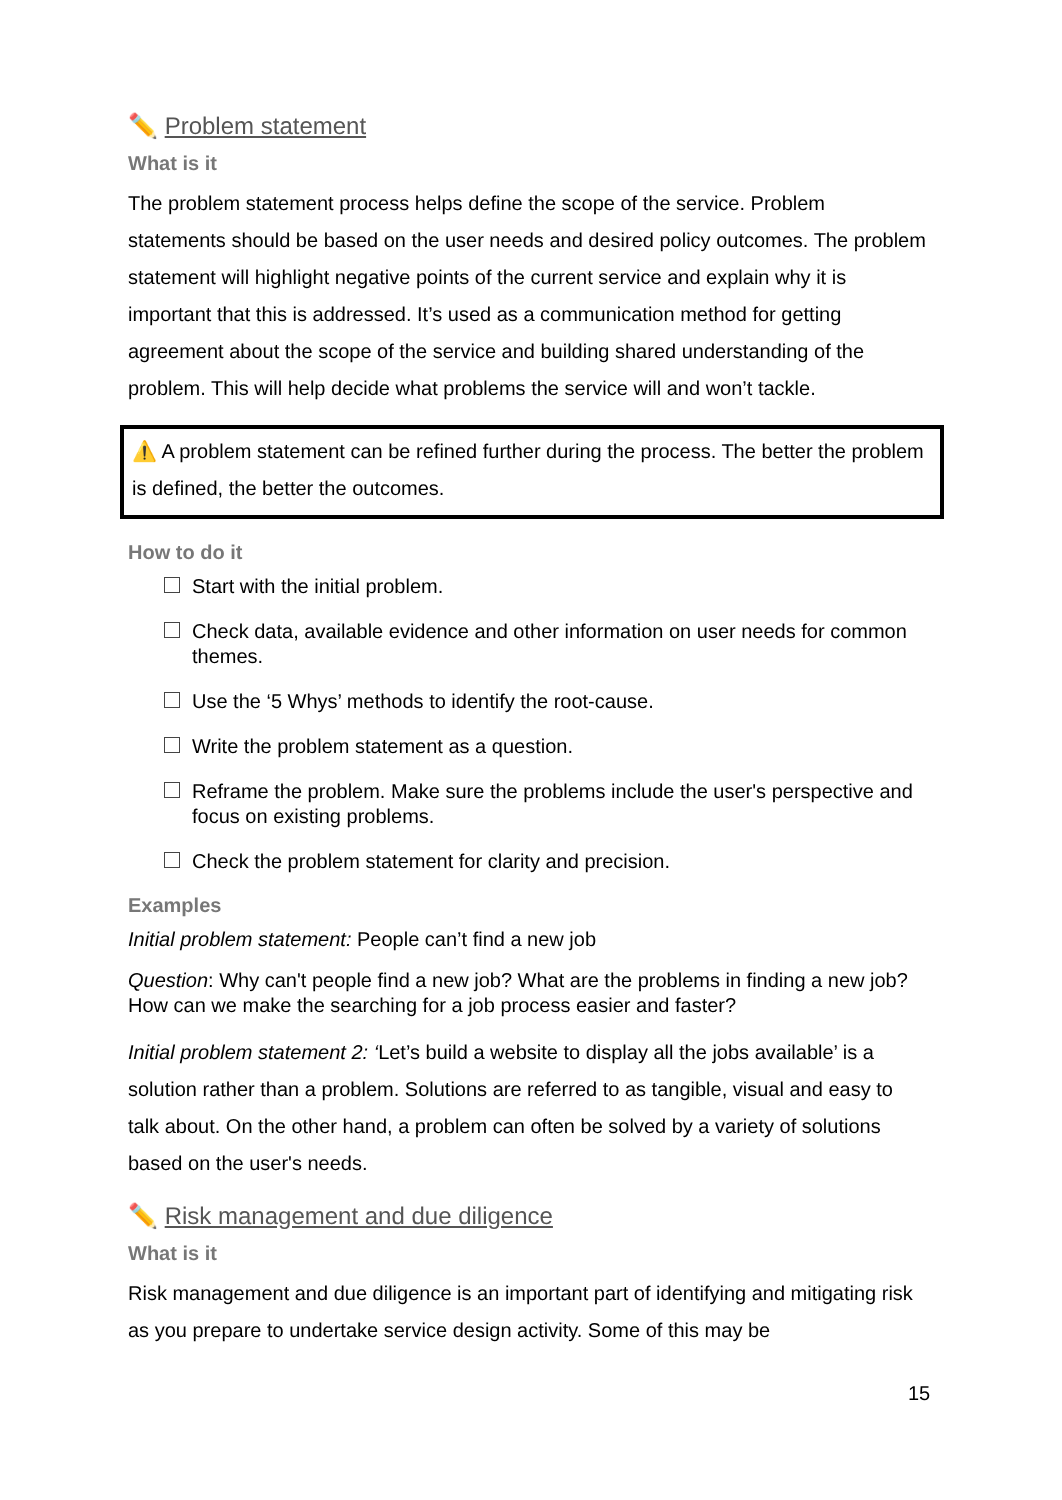✏️ Problem statement
What is it
The problem statement process helps define the scope of the service. Problem statements should be based on the user needs and desired policy outcomes. The problem statement will highlight negative points of the current service and explain why it is important that this is addressed. It’s used as a communication method for getting agreement about the scope of the service and building shared understanding of the problem. This will help decide what problems the service will and won’t tackle.
⚠️ A problem statement can be refined further during the process. The better the problem is defined, the better the outcomes.
How to do it
Start with the initial problem.
Check data, available evidence and other information on user needs for common themes.
Use the ‘5 Whys’ methods to identify the root-cause.
Write the problem statement as a question.
Reframe the problem. Make sure the problems include the user's perspective and focus on existing problems.
Check the problem statement for clarity and precision.
Examples
Initial problem statement: People can’t find a new job
Question: Why can't people find a new job? What are the problems in finding a new job? How can we make the searching for a job process easier and faster?
Initial problem statement 2: ‘Let’s build a website to display all the jobs available’ is a solution rather than a problem. Solutions are referred to as tangible, visual and easy to talk about. On the other hand, a problem can often be solved by a variety of solutions based on the user's needs.
✏️ Risk management and due diligence
What is it
Risk management and due diligence is an important part of identifying and mitigating risk as you prepare to undertake service design activity. Some of this may be
15